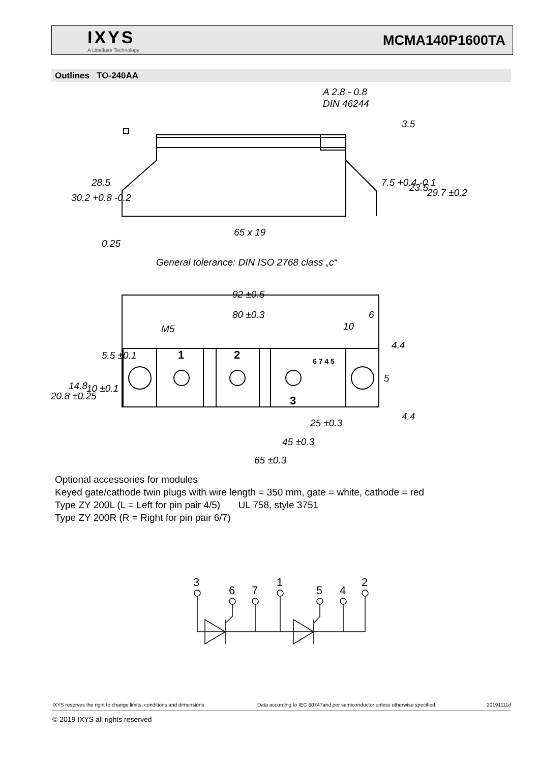IXYS
A Littelfuse Technology
MCMA140P1600TA
Outlines TO-240AA
A 2.8 - 0.8
DIN 46244
65 x 19
General tolerance: DIN ISO 2768 class „c“
92 ±0.5
80 ±0.3
6
10
M5
25 ±0.3
45 ±0.3
65 ±0.3
30.2 +0.8 -0.2
28.5
0.25
7.5 +0.4 -0.1
23.5
29.7 ±0.2
3.5
20.8 ±0.25
14.8
10 ±0.1
5.5 ±0.1
4.4
5
4.4
1
2
3
6 7 4 5
Optional accessories for modules
Keyed gate/cathode twin plugs with wire length = 350 mm, gate = white, cathode = red
Type ZY 200L (L = Left for pin pair 4/5) UL 758, style 3751
Type ZY 200R (R = Right for pin pair 6/7)
3
6
7
1
5
4
2
IXYS reserves the right to change limits, conditions and dimensions. Data according to IEC 60747and per semiconductor unless otherwise specified 20191111d
© 2019 IXYS all rights reserved